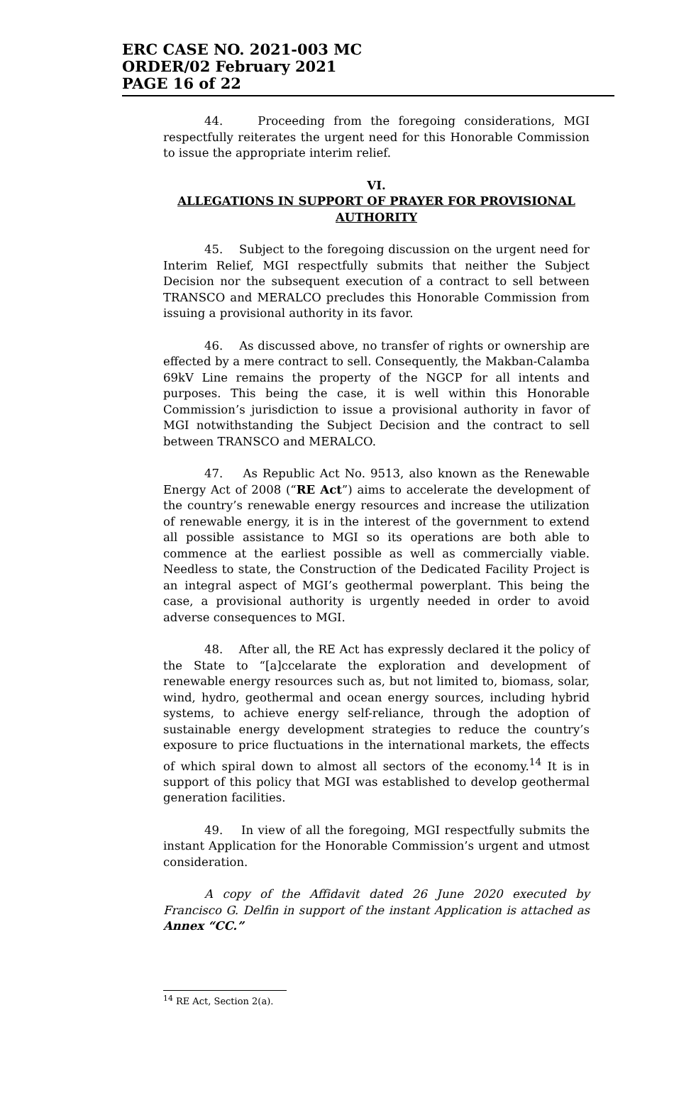ERC CASE NO. 2021-003 MC
ORDER/02 February 2021
PAGE 16 of 22
44. Proceeding from the foregoing considerations, MGI respectfully reiterates the urgent need for this Honorable Commission to issue the appropriate interim relief.
VI.
ALLEGATIONS IN SUPPORT OF PRAYER FOR PROVISIONAL AUTHORITY
45. Subject to the foregoing discussion on the urgent need for Interim Relief, MGI respectfully submits that neither the Subject Decision nor the subsequent execution of a contract to sell between TRANSCO and MERALCO precludes this Honorable Commission from issuing a provisional authority in its favor.
46. As discussed above, no transfer of rights or ownership are effected by a mere contract to sell. Consequently, the Makban-Calamba 69kV Line remains the property of the NGCP for all intents and purposes. This being the case, it is well within this Honorable Commission’s jurisdiction to issue a provisional authority in favor of MGI notwithstanding the Subject Decision and the contract to sell between TRANSCO and MERALCO.
47. As Republic Act No. 9513, also known as the Renewable Energy Act of 2008 (“RE Act”) aims to accelerate the development of the country’s renewable energy resources and increase the utilization of renewable energy, it is in the interest of the government to extend all possible assistance to MGI so its operations are both able to commence at the earliest possible as well as commercially viable. Needless to state, the Construction of the Dedicated Facility Project is an integral aspect of MGI’s geothermal powerplant. This being the case, a provisional authority is urgently needed in order to avoid adverse consequences to MGI.
48. After all, the RE Act has expressly declared it the policy of the State to “[a]ccelarate the exploration and development of renewable energy resources such as, but not limited to, biomass, solar, wind, hydro, geothermal and ocean energy sources, including hybrid systems, to achieve energy self-reliance, through the adoption of sustainable energy development strategies to reduce the country’s exposure to price fluctuations in the international markets, the effects of which spiral down to almost all sectors of the economy.<sup>14</sup> It is in support of this policy that MGI was established to develop geothermal generation facilities.
49. In view of all the foregoing, MGI respectfully submits the instant Application for the Honorable Commission’s urgent and utmost consideration.
A copy of the Affidavit dated 26 June 2020 executed by Francisco G. Delfin in support of the instant Application is attached as Annex “CC.”
<sup>14</sup> RE Act, Section 2(a).